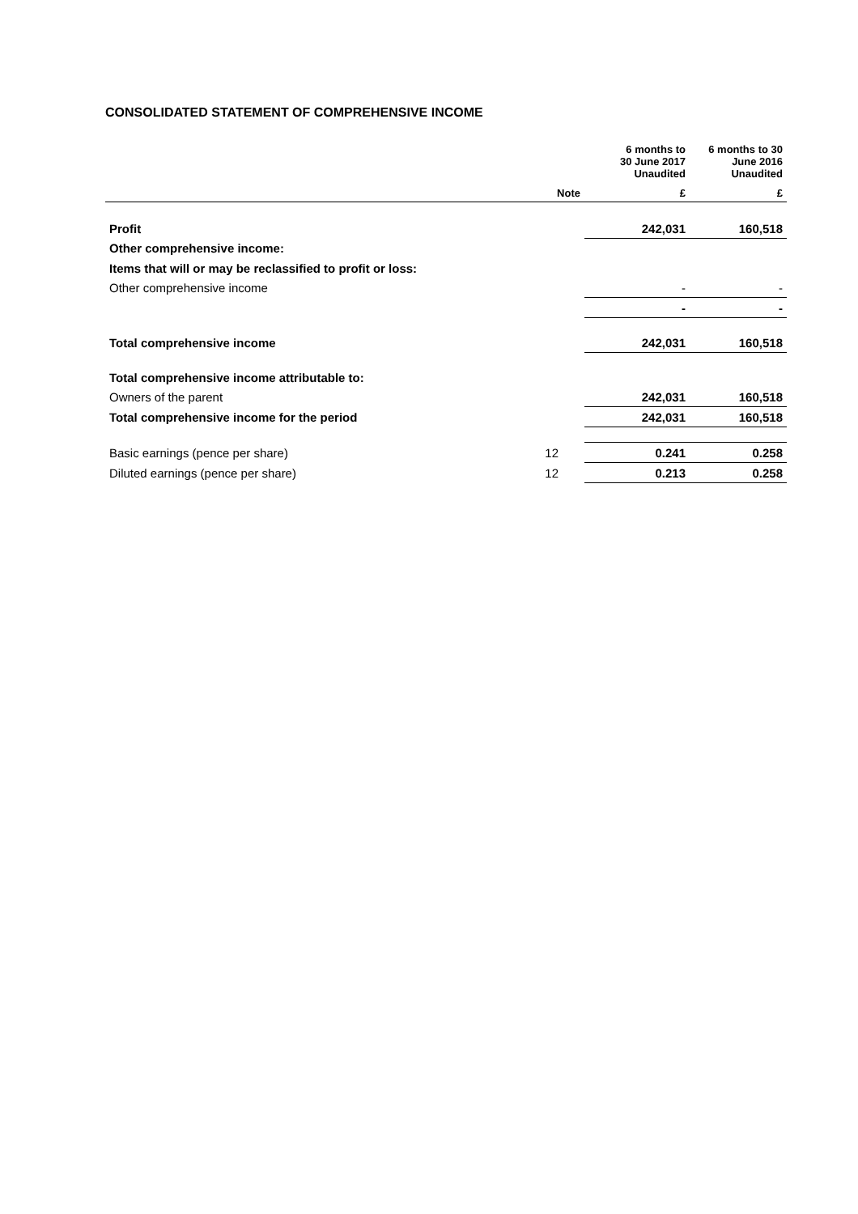CONSOLIDATED STATEMENT OF COMPREHENSIVE INCOME
| | | 6 months to 30 June 2017 Unaudited | 6 months to 30 June 2016 Unaudited |
| --- | --- | --- | --- |
| | Note | £ | £ |
| Profit | | 242,031 | 160,518 |
| Other comprehensive income: | | | |
| Items that will or may be reclassified to profit or loss: | | | |
| Other comprehensive income | | - | - |
| | | - | - |
| Total comprehensive income | | 242,031 | 160,518 |
| Total comprehensive income attributable to: | | | |
| Owners of the parent | | 242,031 | 160,518 |
| Total comprehensive income for the period | | 242,031 | 160,518 |
| Basic earnings (pence per share) | 12 | 0.241 | 0.258 |
| Diluted earnings (pence per share) | 12 | 0.213 | 0.258 |